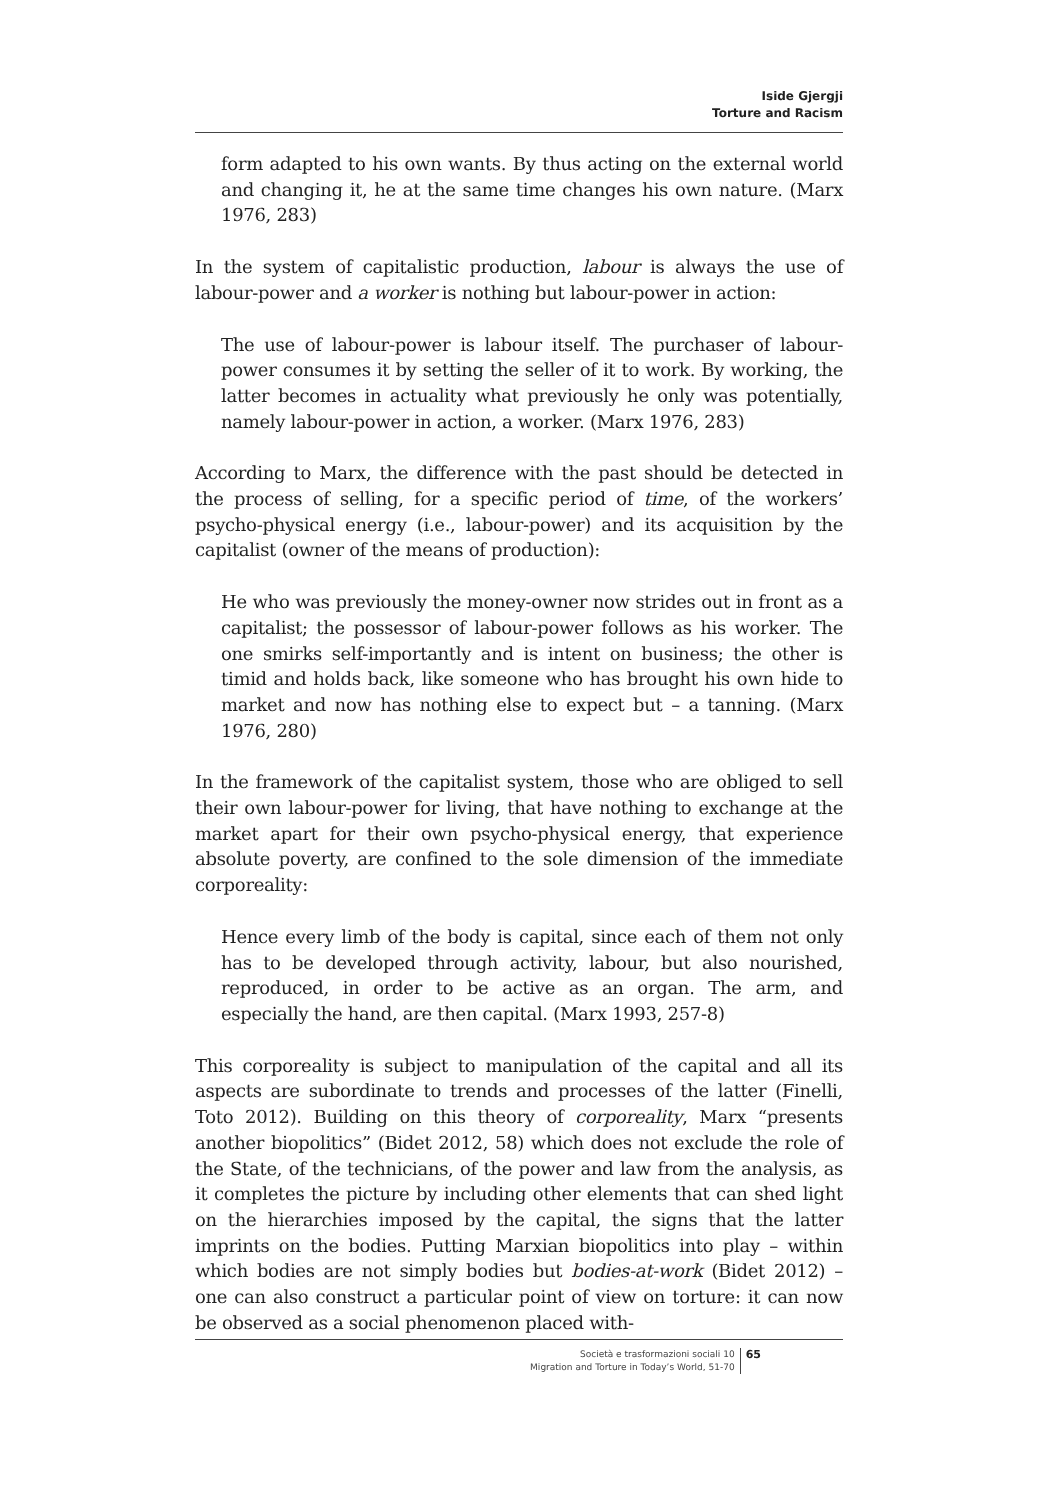Iside Gjergji
Torture and Racism
form adapted to his own wants. By thus acting on the external world and changing it, he at the same time changes his own nature. (Marx 1976, 283)
In the system of capitalistic production, labour is always the use of labour-power and a worker is nothing but labour-power in action:
The use of labour-power is labour itself. The purchaser of labour-power consumes it by setting the seller of it to work. By working, the latter becomes in actuality what previously he only was potentially, namely labour-power in action, a worker. (Marx 1976, 283)
According to Marx, the difference with the past should be detected in the process of selling, for a specific period of time, of the workers’ psycho-physical energy (i.e., labour-power) and its acquisition by the capitalist (owner of the means of production):
He who was previously the money-owner now strides out in front as a capitalist; the possessor of labour-power follows as his worker. The one smirks self-importantly and is intent on business; the other is timid and holds back, like someone who has brought his own hide to market and now has nothing else to expect but – a tanning. (Marx 1976, 280)
In the framework of the capitalist system, those who are obliged to sell their own labour-power for living, that have nothing to exchange at the market apart for their own psycho-physical energy, that experience absolute poverty, are confined to the sole dimension of the immediate corporeality:
Hence every limb of the body is capital, since each of them not only has to be developed through activity, labour, but also nourished, reproduced, in order to be active as an organ. The arm, and especially the hand, are then capital. (Marx 1993, 257-8)
This corporeality is subject to manipulation of the capital and all its aspects are subordinate to trends and processes of the latter (Finelli, Toto 2012). Building on this theory of corporeality, Marx “presents another biopolitics” (Bidet 2012, 58) which does not exclude the role of the State, of the technicians, of the power and law from the analysis, as it completes the picture by including other elements that can shed light on the hierarchies imposed by the capital, the signs that the latter imprints on the bodies. Putting Marxian biopolitics into play – within which bodies are not simply bodies but bodies-at-work (Bidet 2012) – one can also construct a particular point of view on torture: it can now be observed as a social phenomenon placed with-
Società e trasformazioni sociali 10
Migration and Torture in Today’s World, 51-70
65